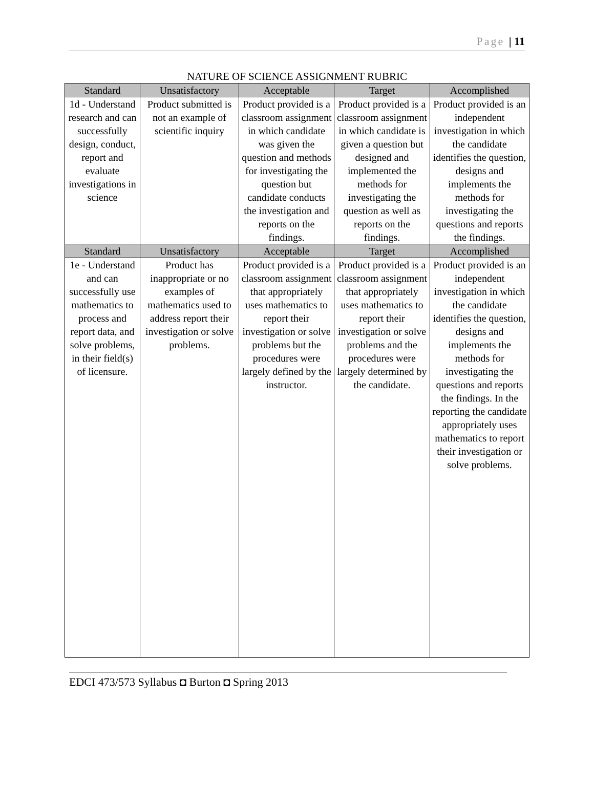Page | 11
NATURE OF SCIENCE ASSIGNMENT RUBRIC
| Standard | Unsatisfactory | Acceptable | Target | Accomplished |
| --- | --- | --- | --- | --- |
| 1d - Understand research and can successfully design, conduct, report and evaluate investigations in science | Product submitted is not an example of scientific inquiry | Product provided is a classroom assignment in which candidate was given the question and methods for investigating the question but candidate conducts the investigation and reports on the findings. | Product provided is a classroom assignment in which candidate is given a question but designed and implemented the methods for investigating the question as well as reports on the findings. | Product provided is an independent investigation in which the candidate identifies the question, designs and implements the methods for investigating the questions and reports the findings. |
| Standard | Unsatisfactory | Acceptable | Target | Accomplished |
| 1e - Understand and can successfully use mathematics to process and report data, and solve problems, in their field(s) of licensure. | Product has inappropriate or no examples of mathematics used to address report their investigation or solve problems. | Product provided is a classroom assignment that appropriately uses mathematics to report their investigation or solve problems but the procedures were largely defined by the instructor. | Product provided is a classroom assignment that appropriately uses mathematics to report their investigation or solve problems and the procedures were largely determined by the candidate. | Product provided is an independent investigation in which the candidate identifies the question, designs and implements the methods for investigating the questions and reports the findings. In the reporting the candidate appropriately uses mathematics to report their investigation or solve problems. |
EDCI 473/573 Syllabus ◘ Burton ◘ Spring 2013